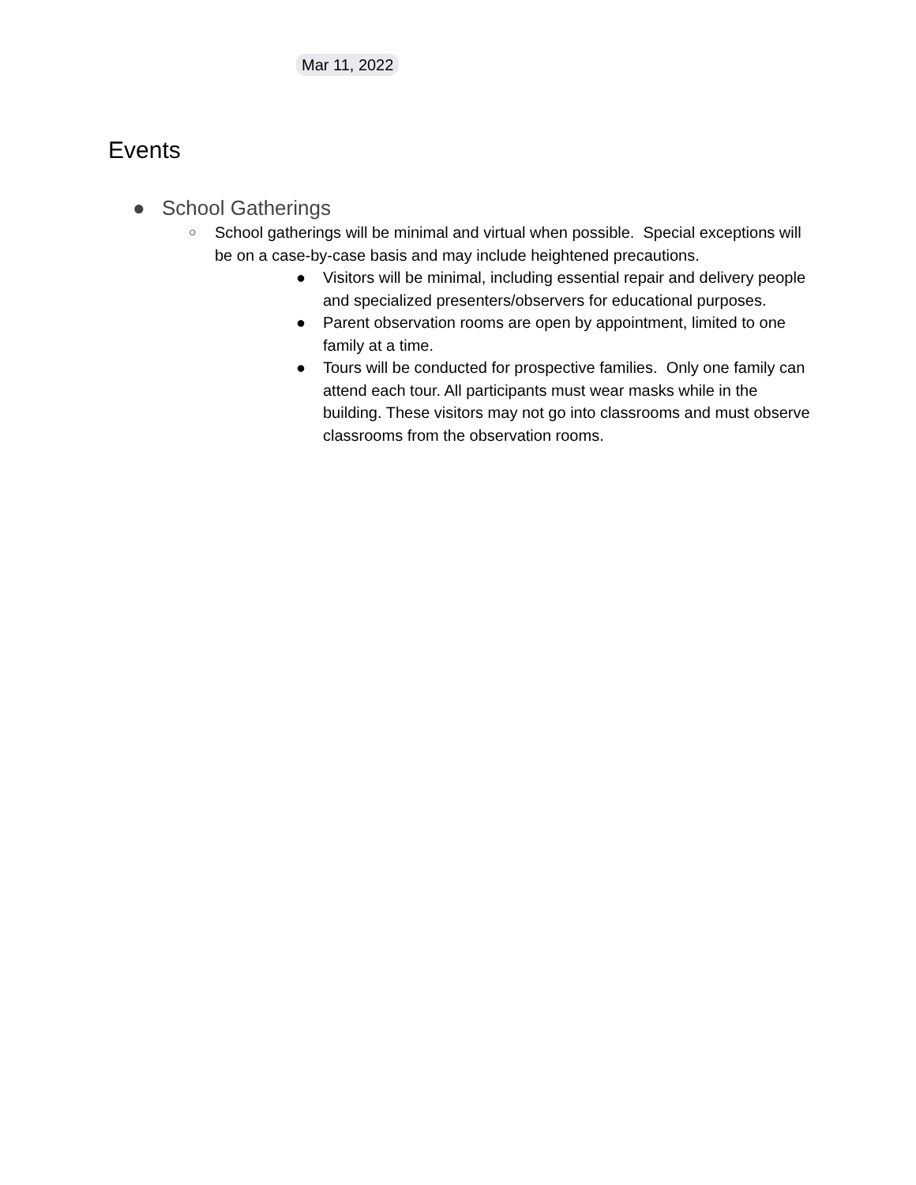Mar 11, 2022
Events
● School Gatherings
○ School gatherings will be minimal and virtual when possible. Special exceptions will be on a case-by-case basis and may include heightened precautions.
● Visitors will be minimal, including essential repair and delivery people and specialized presenters/observers for educational purposes.
● Parent observation rooms are open by appointment, limited to one family at a time.
● Tours will be conducted for prospective families. Only one family can attend each tour. All participants must wear masks while in the building. These visitors may not go into classrooms and must observe classrooms from the observation rooms.